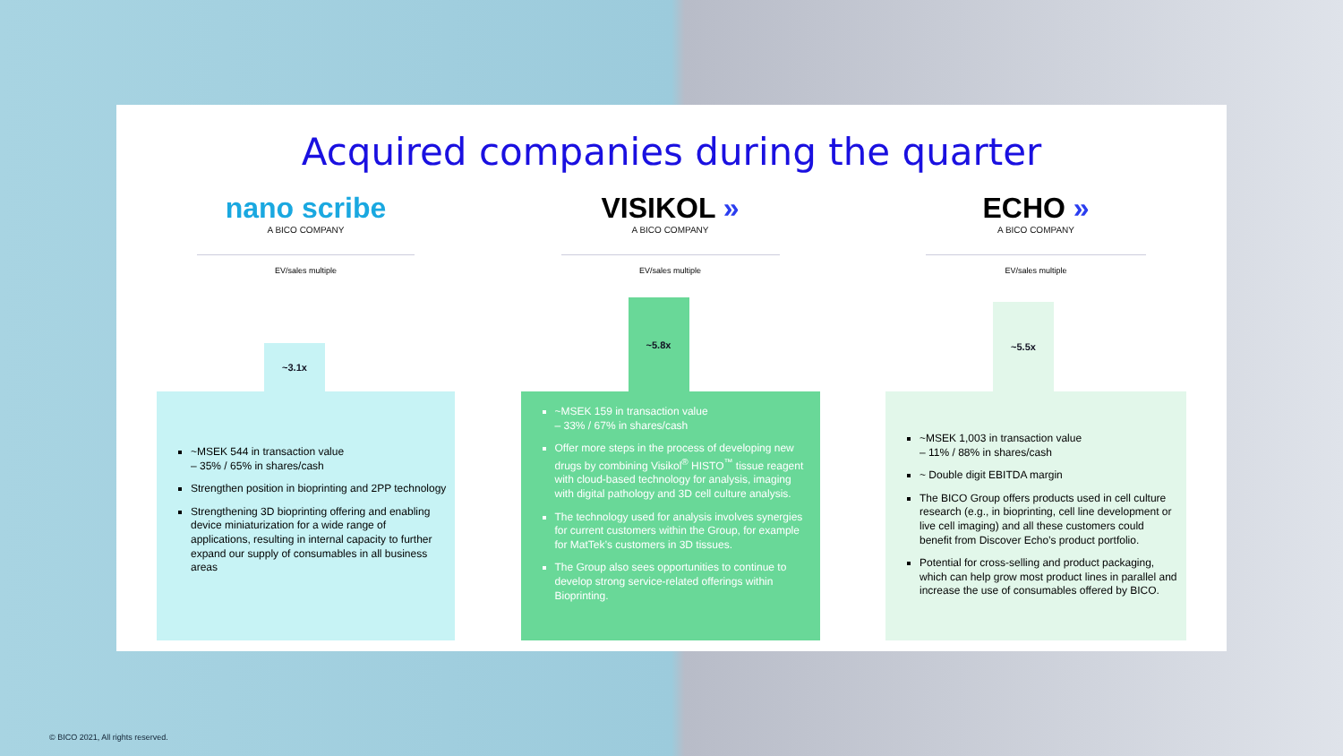Acquired companies during the quarter
nano scribe
A BICO COMPANY
EV/sales multiple
~3.1x
~MSEK 544 in transaction value
– 35% / 65% in shares/cash
Strengthen position in bioprinting and 2PP technology
Strengthening 3D bioprinting offering and enabling device miniaturization for a wide range of applications, resulting in internal capacity to further expand our supply of consumables in all business areas
VISIKOL »
A BICO COMPANY
EV/sales multiple
~5.8x
~MSEK 159 in transaction value
– 33% / 67% in shares/cash
Offer more steps in the process of developing new drugs by combining Visikol<sup>®</sup> HISTO<sup>™</sup> tissue reagent with cloud-based technology for analysis, imaging with digital pathology and 3D cell culture analysis.
The technology used for analysis involves synergies for current customers within the Group, for example for MatTek’s customers in 3D tissues.
The Group also sees opportunities to continue to develop strong service-related offerings within Bioprinting.
ECHO »
A BICO COMPANY
EV/sales multiple
~5.5x
~MSEK 1,003 in transaction value
– 11% / 88% in shares/cash
~ Double digit EBITDA margin
The BICO Group offers products used in cell culture research (e.g., in bioprinting, cell line development or live cell imaging) and all these customers could benefit from Discover Echo’s product portfolio.
Potential for cross-selling and product packaging, which can help grow most product lines in parallel and increase the use of consumables offered by BICO.
© BICO 2021, All rights reserved.